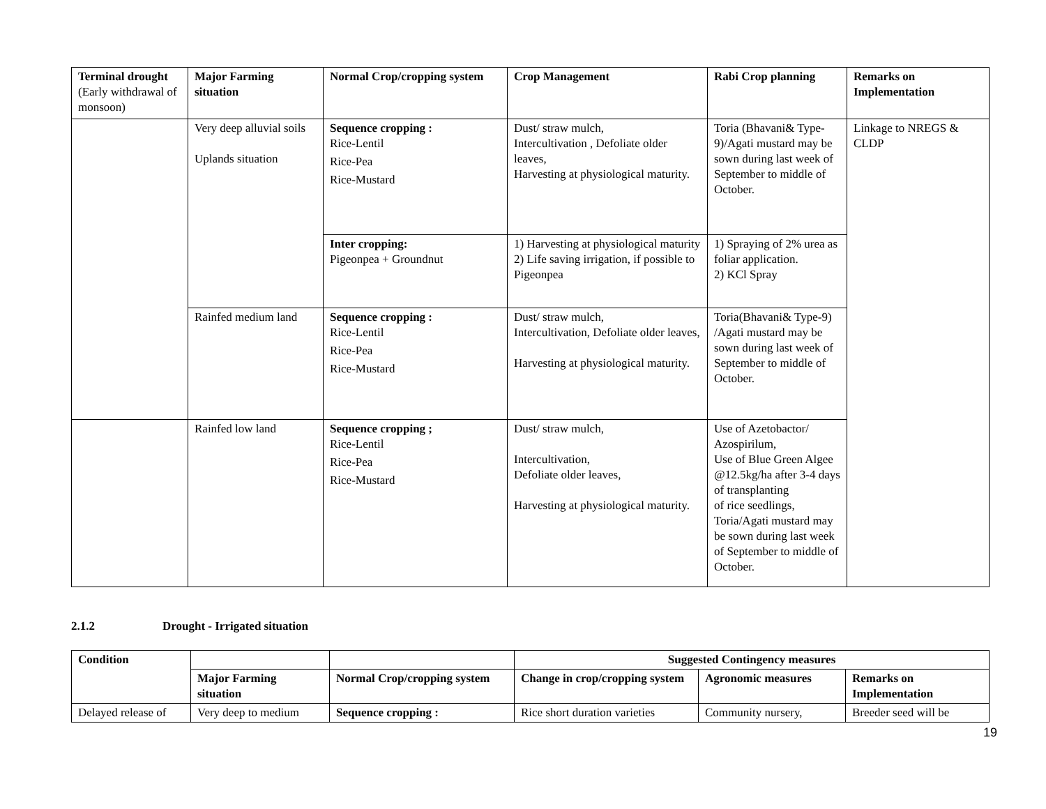| Terminal drought (Early withdrawal of monsoon) | Major Farming situation | Normal Crop/cropping system | Crop Management | Rabi Crop planning | Remarks on Implementation |
| --- | --- | --- | --- | --- | --- |
| | Very deep alluvial soils Uplands situation | Sequence cropping : Rice-Lentil Rice-Pea Rice-Mustard | Dust/ straw mulch, Intercultivation , Defoliate older leaves, Harvesting at physiological maturity. | Toria (Bhavani& Type-9)/Agati mustard may be sown during last week of September to middle of October. | Linkage to NREGS & CLDP |
| | | Inter cropping: Pigeonpea + Groundnut | 1) Harvesting at physiological maturity 2) Life saving irrigation, if possible to Pigeonpea | 1) Spraying of 2% urea as foliar application. 2) KCl Spray | |
| | Rainfed medium land | Sequence cropping : Rice-Lentil Rice-Pea Rice-Mustard | Dust/ straw mulch, Intercultivation, Defoliate older leaves, Harvesting at physiological maturity. | Toria(Bhavani& Type-9) /Agati mustard may be sown during last week of September to middle of October. | |
| | Rainfed low land | Sequence cropping ; Rice-Lentil Rice-Pea Rice-Mustard | Dust/ straw mulch, Intercultivation, Defoliate older leaves, Harvesting at physiological maturity. | Use of Azetobactor/ Azospirilum, Use of Blue Green Algee @12.5kg/ha after 3-4 days of transplanting of rice seedlings, Toria/Agati mustard may be sown during last week of September to middle of October. | |
2.1.2 Drought - Irrigated situation
| Condition | | | Suggested Contingency measures | | |
| --- | --- | --- | --- | --- | --- |
| | Major Farming situation | Normal Crop/cropping system | Change in crop/cropping system | Agronomic measures | Remarks on Implementation |
| Delayed release of | Very deep to medium | Sequence cropping : | Rice short duration varieties | Community nursery, | Breeder seed will be |
19